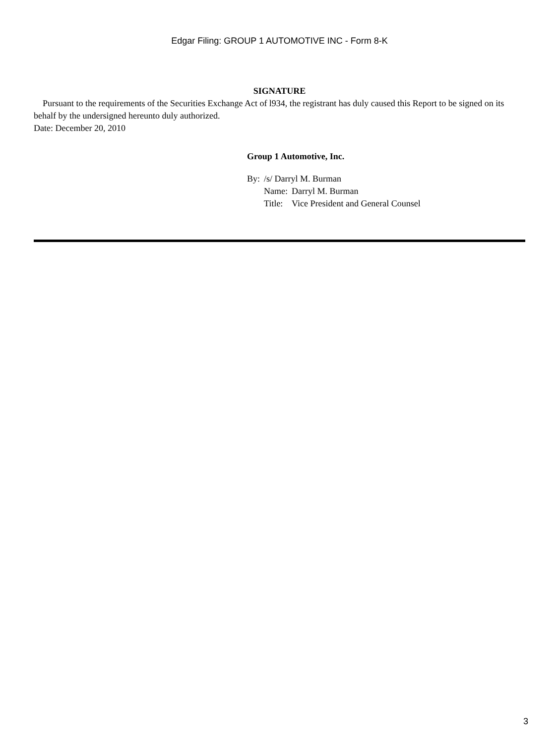Edgar Filing: GROUP 1 AUTOMOTIVE INC - Form 8-K
SIGNATURE
Pursuant to the requirements of the Securities Exchange Act of l934, the registrant has duly caused this Report to be signed on its behalf by the undersigned hereunto duly authorized.
Date: December 20, 2010
Group 1 Automotive, Inc.
| By: | /s/ Darryl M. Burman | |
| | Name: | Darryl M. Burman |
| | Title: | Vice President and General Counsel |
3